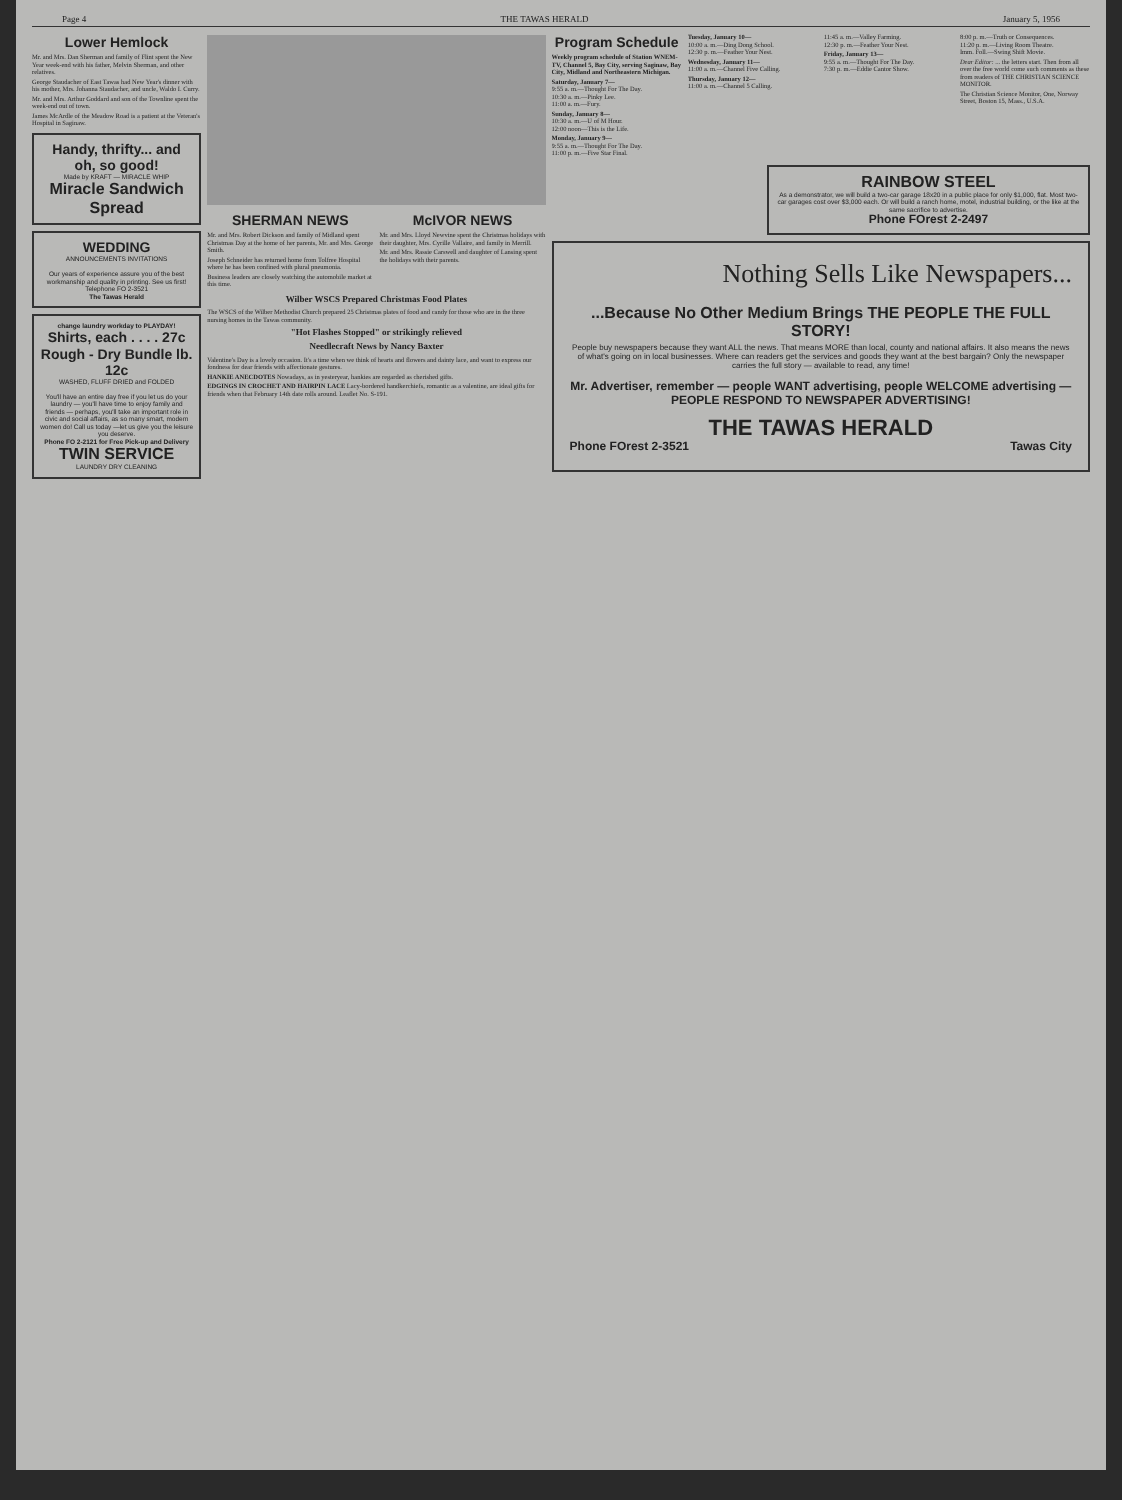Page 4 THE TAWAS HERALD January 5, 1956
Lower Hemlock
Mr. and Mrs. Dan Sherman and family of Flint spent the New Year week-end with his father, Melvin Sherman, and other relatives.
George Staudacher of East Tawas had New Year's dinner with his mother, Mrs. Johanna Staudacher, and uncle, Waldo I. Curry.
Mr. and Mrs. Arthur Goddard and son of the Townline spent the week-end out of town.
James McArdle of the Meadow Road is a patient at the Veteran's Hospital in Saginaw.
Handy, thrifty... and oh, so good!
Made by KRAFT — MIRACLE WHIP
Miracle Sandwich Spread
WEDDING
ANNOUNCEMENTS INVITATIONS
Our years of experience assure you of the best workmanship and quality in printing. See us first!
Telephone FO 2-3521
The Tawas Herald
change laundry workday to PLAYDAY!
Shirts, each . . . . 27c
Rough - Dry Bundle lb. 12c
WASHED, FLUFF DRIED and FOLDED
You'll have an entire day free if you let us do your laundry — you'll have time to enjoy family and friends — perhaps, you'll take an important role in civic and social affairs, as so many smart, modern women do! Call us today —let us give you the leisure you deserve.
Phone FO 2-2121 for Free Pick-up and Delivery
TWIN SERVICE
LAUNDRY DRY CLEANING
SHERMAN NEWS
Mr. and Mrs. Robert Dickson and family of Midland spent Christmas Day at the home of her parents, Mr. and Mrs. George Smith.
Joseph Schneider has returned home from Tolfree Hospital where he has been confined with plural pneumonia.
Business leaders are closely watching the automobile market at this time.
McIVOR NEWS
Mr. and Mrs. Lloyd Newvine spent the Christmas holidays with their daughter, Mrs. Cyrille Vallaire, and family in Merrill.
Mr. and Mrs. Rassie Carswell and daughter of Lansing spent the holidays with their parents.
Wilber WSCS Prepared Christmas Food Plates
The WSCS of the Wilber Methodist Church prepared 25 Christmas plates of food and candy for those who are in the three nursing homes in the Tawas community.
"Hot Flashes Stopped" or strikingly relieved
Needlecraft News by Nancy Baxter
Valentine's Day is a lovely occasion. It's a time when we think of hearts and flowers and dainty lace, and want to express our fondness for dear friends with affectionate gestures.
HANKIE ANECDOTES Nowadays, as in yesteryear, hankies are regarded as cherished gifts.
EDGINGS IN CROCHET AND HAIRPIN LACE Lacy-bordered handkerchiefs, romantic as a valentine, are ideal gifts for friends when that February 14th date rolls around. Leaflet No. S-191.
Program Schedule
Weekly program schedule of Station WNEM-TV, Channel 5, Bay City, serving Saginaw, Bay City, Midland and Northeastern Michigan.
Saturday, January 7—
9:55 a. m.—Thought For The Day.
10:30 a. m.—Pinky Lee.
11:00 a. m.—Fury.
Sunday, January 8—
10:30 a. m.—U of M Hour.
12:00 noon—This is the Life.
Monday, January 9—
9:55 a. m.—Thought For The Day.
11:00 p. m.—Five Star Final.
Tuesday, January 10—
10:00 a. m.—Ding Dong School.
12:30 p. m.—Feather Your Nest.
Wednesday, January 11—
11:00 a. m.—Channel Five Calling.
Thursday, January 12—
11:00 a. m.—Channel 5 Calling.
11:45 a. m.—Valley Farming.
12:30 p. m.—Feather Your Nest.
Friday, January 13—
9:55 a. m.—Thought For The Day.
7:30 p. m.—Eddie Cantor Show.
8:00 p. m.—Truth or Consequences.
11:20 p. m.—Living Room Theatre.
Imm. Foll.—Swing Shift Movie.
Dear Editor: ... the letters start. Then from all over the free world come such comments as these from readers of THE CHRISTIAN SCIENCE MONITOR.
The Christian Science Monitor, One, Norway Street, Boston 15, Mass., U.S.A.
RAINBOW STEEL
As a demonstrator, we will build a two-car garage 18x20 in a public place for only $1,000, flat. Most two-car garages cost over $3,000 each. Or will build a ranch home, motel, industrial building, or the like at the same sacrifice to advertise.
Phone FOrest 2-2497
Nothing Sells Like Newspapers...
...Because No Other Medium Brings THE PEOPLE THE FULL STORY!
People buy newspapers because they want ALL the news. That means MORE than local, county and national affairs. It also means the news of what's going on in local businesses. Where can readers get the services and goods they want at the best bargain? Only the newspaper carries the full story — available to read, any time!
Mr. Advertiser, remember — people WANT advertising, people WELCOME advertising — PEOPLE RESPOND TO NEWSPAPER ADVERTISING!
THE TAWAS HERALD
Phone FOrest 2-3521 Tawas City